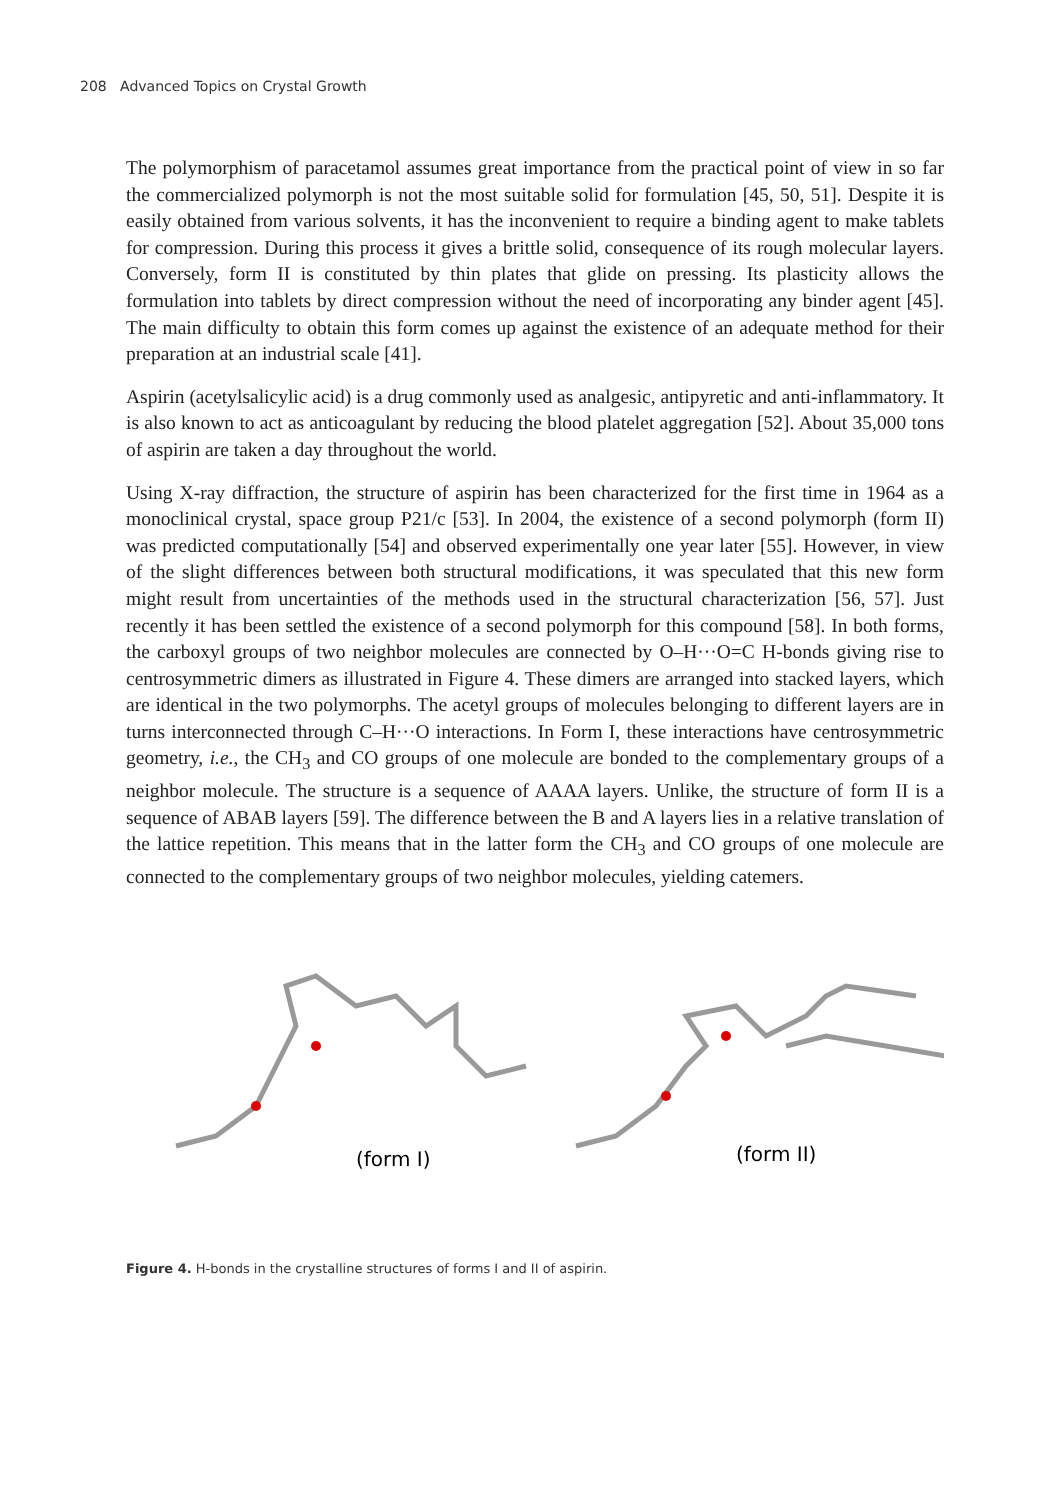208 Advanced Topics on Crystal Growth
The polymorphism of paracetamol assumes great importance from the practical point of view in so far the commercialized polymorph is not the most suitable solid for formulation [45, 50, 51]. Despite it is easily obtained from various solvents, it has the inconvenient to require a binding agent to make tablets for compression. During this process it gives a brittle solid, consequence of its rough molecular layers. Conversely, form II is constituted by thin plates that glide on pressing. Its plasticity allows the formulation into tablets by direct compression without the need of incorporating any binder agent [45]. The main difficulty to obtain this form comes up against the existence of an adequate method for their preparation at an industrial scale [41].
Aspirin (acetylsalicylic acid) is a drug commonly used as analgesic, antipyretic and anti-inflammatory. It is also known to act as anticoagulant by reducing the blood platelet aggregation [52]. About 35,000 tons of aspirin are taken a day throughout the world.
Using X-ray diffraction, the structure of aspirin has been characterized for the first time in 1964 as a monoclinical crystal, space group P21/c [53]. In 2004, the existence of a second polymorph (form II) was predicted computationally [54] and observed experimentally one year later [55]. However, in view of the slight differences between both structural modifications, it was speculated that this new form might result from uncertainties of the methods used in the structural characterization [56, 57]. Just recently it has been settled the existence of a second polymorph for this compound [58]. In both forms, the carboxyl groups of two neighbor molecules are connected by O–H···O=C H-bonds giving rise to centrosymmetric dimers as illustrated in Figure 4. These dimers are arranged into stacked layers, which are identical in the two polymorphs. The acetyl groups of molecules belonging to different layers are in turns interconnected through C–H···O interactions. In Form I, these interactions have centrosymmetric geometry, i.e., the CH<sub>3</sub> and CO groups of one molecule are bonded to the complementary groups of a neighbor molecule. The structure is a sequence of AAAA layers. Unlike, the structure of form II is a sequence of ABAB layers [59]. The difference between the B and A layers lies in a relative translation of the lattice repetition. This means that in the latter form the CH<sub>3</sub> and CO groups of one molecule are connected to the complementary groups of two neighbor molecules, yielding catemers.
(form I)
(form II)
Figure 4. H-bonds in the crystalline structures of forms I and II of aspirin.